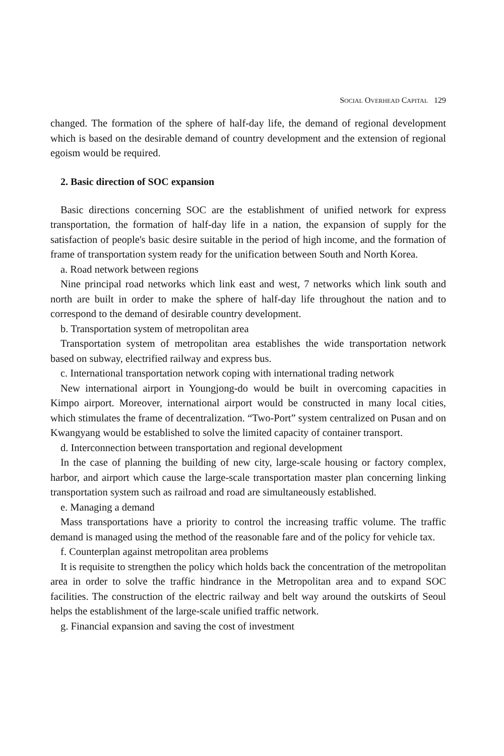SOCIAL OVERHEAD CAPITAL 129
changed. The formation of the sphere of half-day life, the demand of regional development which is based on the desirable demand of country development and the extension of regional egoism would be required.
2. Basic direction of SOC expansion
Basic directions concerning SOC are the establishment of unified network for express transportation, the formation of half-day life in a nation, the expansion of supply for the satisfaction of people's basic desire suitable in the period of high income, and the formation of frame of transportation system ready for the unification between South and North Korea.
a. Road network between regions
Nine principal road networks which link east and west, 7 networks which link south and north are built in order to make the sphere of half-day life throughout the nation and to correspond to the demand of desirable country development.
b. Transportation system of metropolitan area
Transportation system of metropolitan area establishes the wide transportation network based on subway, electrified railway and express bus.
c. International transportation network coping with international trading network
New international airport in Youngjong-do would be built in overcoming capacities in Kimpo airport. Moreover, international airport would be constructed in many local cities, which stimulates the frame of decentralization. “Two-Port” system centralized on Pusan and on Kwangyang would be established to solve the limited capacity of container transport.
d. Interconnection between transportation and regional development
In the case of planning the building of new city, large-scale housing or factory complex, harbor, and airport which cause the large-scale transportation master plan concerning linking transportation system such as railroad and road are simultaneously established.
e. Managing a demand
Mass transportations have a priority to control the increasing traffic volume. The traffic demand is managed using the method of the reasonable fare and of the policy for vehicle tax.
f. Counterplan against metropolitan area problems
It is requisite to strengthen the policy which holds back the concentration of the metropolitan area in order to solve the traffic hindrance in the Metropolitan area and to expand SOC facilities. The construction of the electric railway and belt way around the outskirts of Seoul helps the establishment of the large-scale unified traffic network.
g. Financial expansion and saving the cost of investment